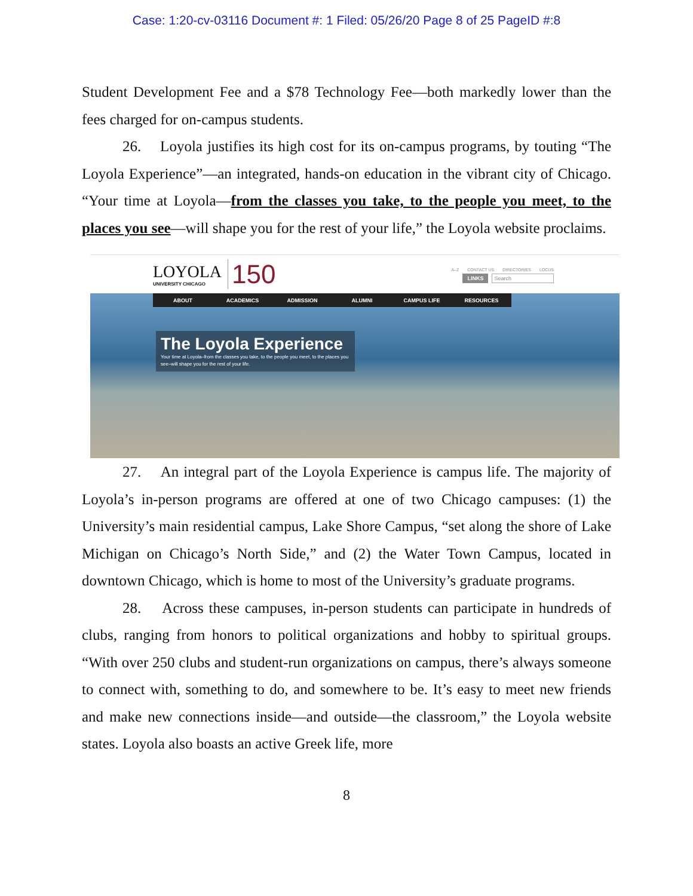Case: 1:20-cv-03116 Document #: 1 Filed: 05/26/20 Page 8 of 25 PageID #:8
Student Development Fee and a $78 Technology Fee—both markedly lower than the fees charged for on-campus students.
26. Loyola justifies its high cost for its on-campus programs, by touting “The Loyola Experience”—an integrated, hands-on education in the vibrant city of Chicago. “Your time at Loyola—from the classes you take, to the people you meet, to the places you see—will shape you for the rest of your life,” the Loyola website proclaims.
LOYOLA
UNIVERSITY CHICAGO
150
A–Z CONTACT US DIRECTORIES LOCUS
LINKS Search
ABOUT ACADEMICS ADMISSION ALUMNI CAMPUS LIFE RESOURCES
The Loyola Experience
Your time at Loyola–from the classes you take, to the people you meet, to the places you see–will shape you for the rest of your life.
27. An integral part of the Loyola Experience is campus life. The majority of Loyola’s in-person programs are offered at one of two Chicago campuses: (1) the University’s main residential campus, Lake Shore Campus, “set along the shore of Lake Michigan on Chicago’s North Side,” and (2) the Water Town Campus, located in downtown Chicago, which is home to most of the University’s graduate programs.
28. Across these campuses, in-person students can participate in hundreds of clubs, ranging from honors to political organizations and hobby to spiritual groups. “With over 250 clubs and student-run organizations on campus, there’s always someone to connect with, something to do, and somewhere to be. It’s easy to meet new friends and make new connections inside—and outside—the classroom,” the Loyola website states. Loyola also boasts an active Greek life, more
8